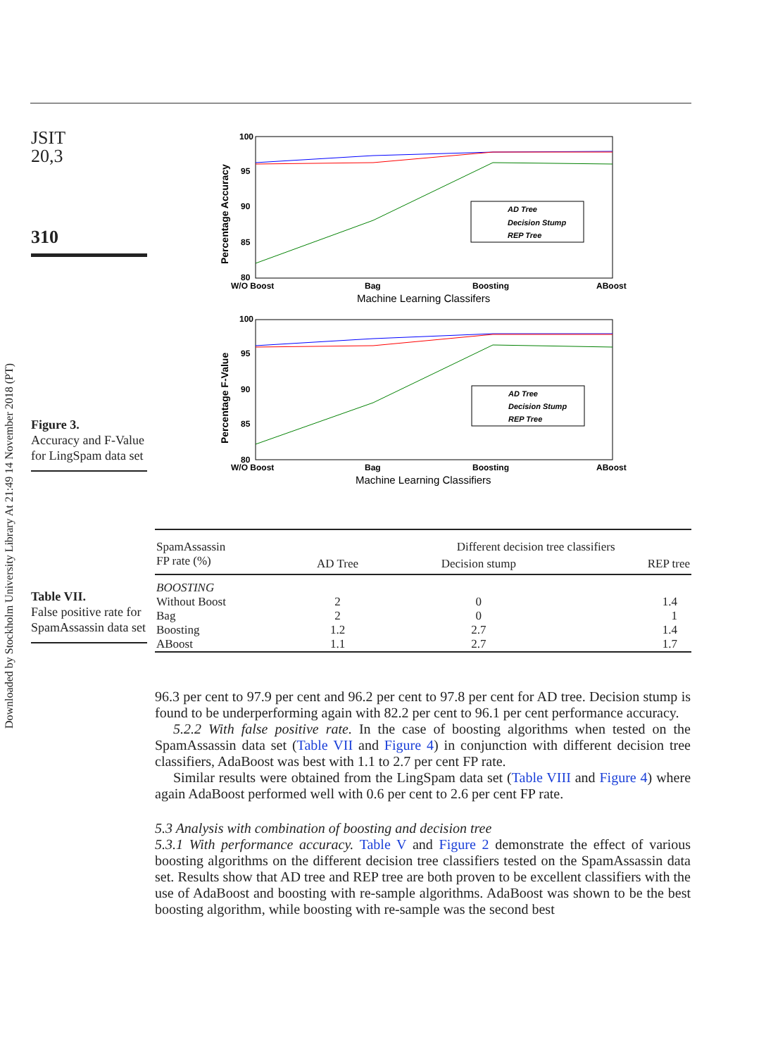Downloaded by Stockholm University Library At 21:49 14 November 2018 (PT)
JSIT
20,3
310
Figure 3.
Accuracy and F-Value for LingSpam data set
Table VII.
False positive rate for SpamAssassin data set
100
95
90
85
80
W/O Boost
Bag
Boosting
ABoost
Machine Learning Classifers
Percentage Accuracy
AD Tree
Decision Stump
REP Tree
100
95
90
85
80
W/O Boost
Bag
Boosting
ABoost
Machine Learning Classifiers
Percentage F-Value
AD Tree
Decision Stump
REP Tree
| SpamAssassin | | Different decision tree classifiers | |
| FP rate (%) | AD Tree | Decision stump | REP tree |
| BOOSTING | | | |
| Without Boost | 2 | 0 | 1.4 |
| Bag | 2 | 0 | 1 |
| Boosting | 1.2 | 2.7 | 1.4 |
| ABoost | 1.1 | 2.7 | 1.7 |
96.3 per cent to 97.9 per cent and 96.2 per cent to 97.8 per cent for AD tree. Decision stump is found to be underperforming again with 82.2 per cent to 96.1 per cent performance accuracy.
5.2.2 With false positive rate. In the case of boosting algorithms when tested on the SpamAssassin data set (Table VII and Figure 4) in conjunction with different decision tree classifiers, AdaBoost was best with 1.1 to 2.7 per cent FP rate.
Similar results were obtained from the LingSpam data set (Table VIII and Figure 4) where again AdaBoost performed well with 0.6 per cent to 2.6 per cent FP rate.
5.3 Analysis with combination of boosting and decision tree
5.3.1 With performance accuracy. Table V and Figure 2 demonstrate the effect of various boosting algorithms on the different decision tree classifiers tested on the SpamAssassin data set. Results show that AD tree and REP tree are both proven to be excellent classifiers with the use of AdaBoost and boosting with re-sample algorithms. AdaBoost was shown to be the best boosting algorithm, while boosting with re-sample was the second best